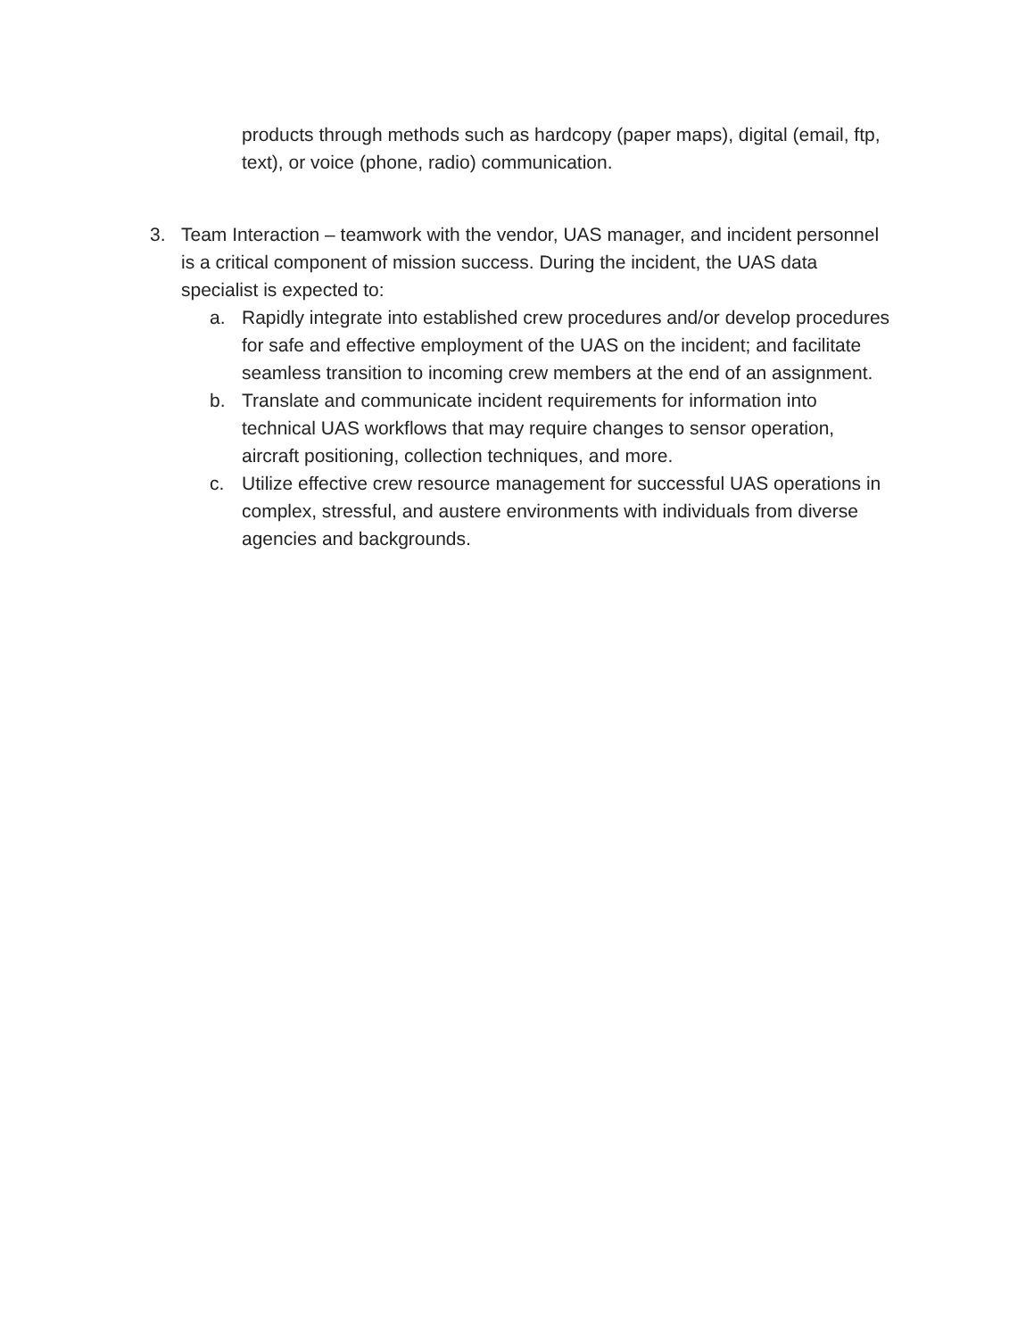products through methods such as hardcopy (paper maps), digital (email, ftp, text), or voice (phone, radio) communication.
3. Team Interaction – teamwork with the vendor, UAS manager, and incident personnel is a critical component of mission success. During the incident, the UAS data specialist is expected to:
a. Rapidly integrate into established crew procedures and/or develop procedures for safe and effective employment of the UAS on the incident; and facilitate seamless transition to incoming crew members at the end of an assignment.
b. Translate and communicate incident requirements for information into technical UAS workflows that may require changes to sensor operation, aircraft positioning, collection techniques, and more.
c. Utilize effective crew resource management for successful UAS operations in complex, stressful, and austere environments with individuals from diverse agencies and backgrounds.